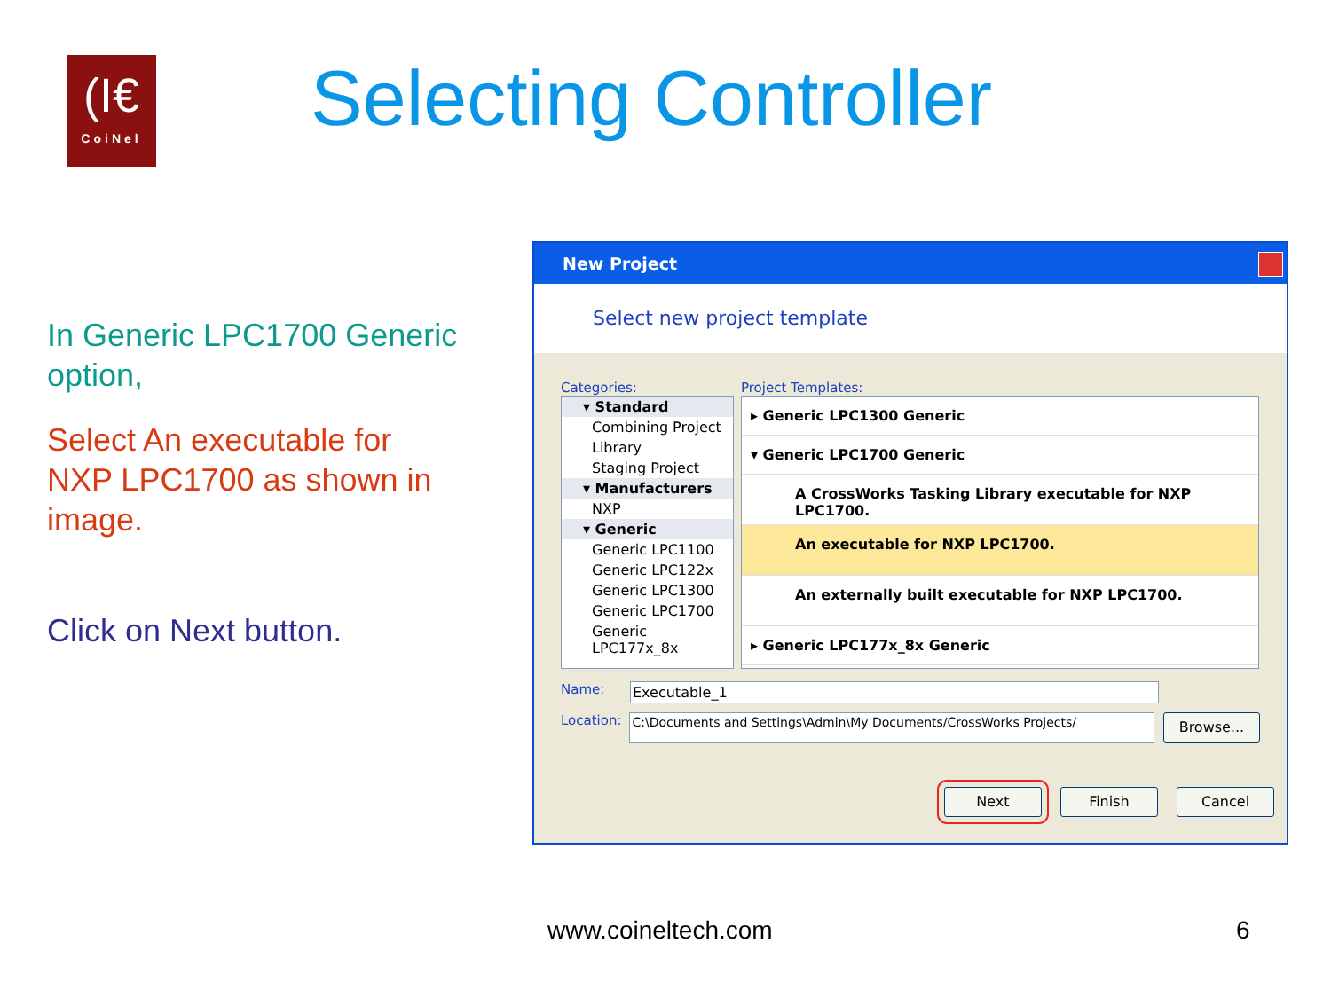(I€
CoiNel
Selecting Controller
In Generic LPC1700 Generic option,
Select An executable for NXP LPC1700 as shown in image.
Click on Next button.
New Project
Select new project template
Categories: Project Templates:
▾ Standard
Combining Project
Library
Staging Project
▾ Manufacturers
NXP
▾ Generic
Generic LPC1100
Generic LPC122x
Generic LPC1300
Generic LPC1700
Generic LPC177x_8x
▸ Generic LPC1300 Generic
▾ Generic LPC1700 Generic
A CrossWorks Tasking Library executable for NXP LPC1700.
An executable for NXP LPC1700.
An externally built executable for NXP LPC1700.
▸ Generic LPC177x_8x Generic
Name: Executable_1
Location: C:\Documents and Settings\Admin\My Documents/CrossWorks Projects/ Browse...
Next Finish Cancel
www.coineltech.com 6